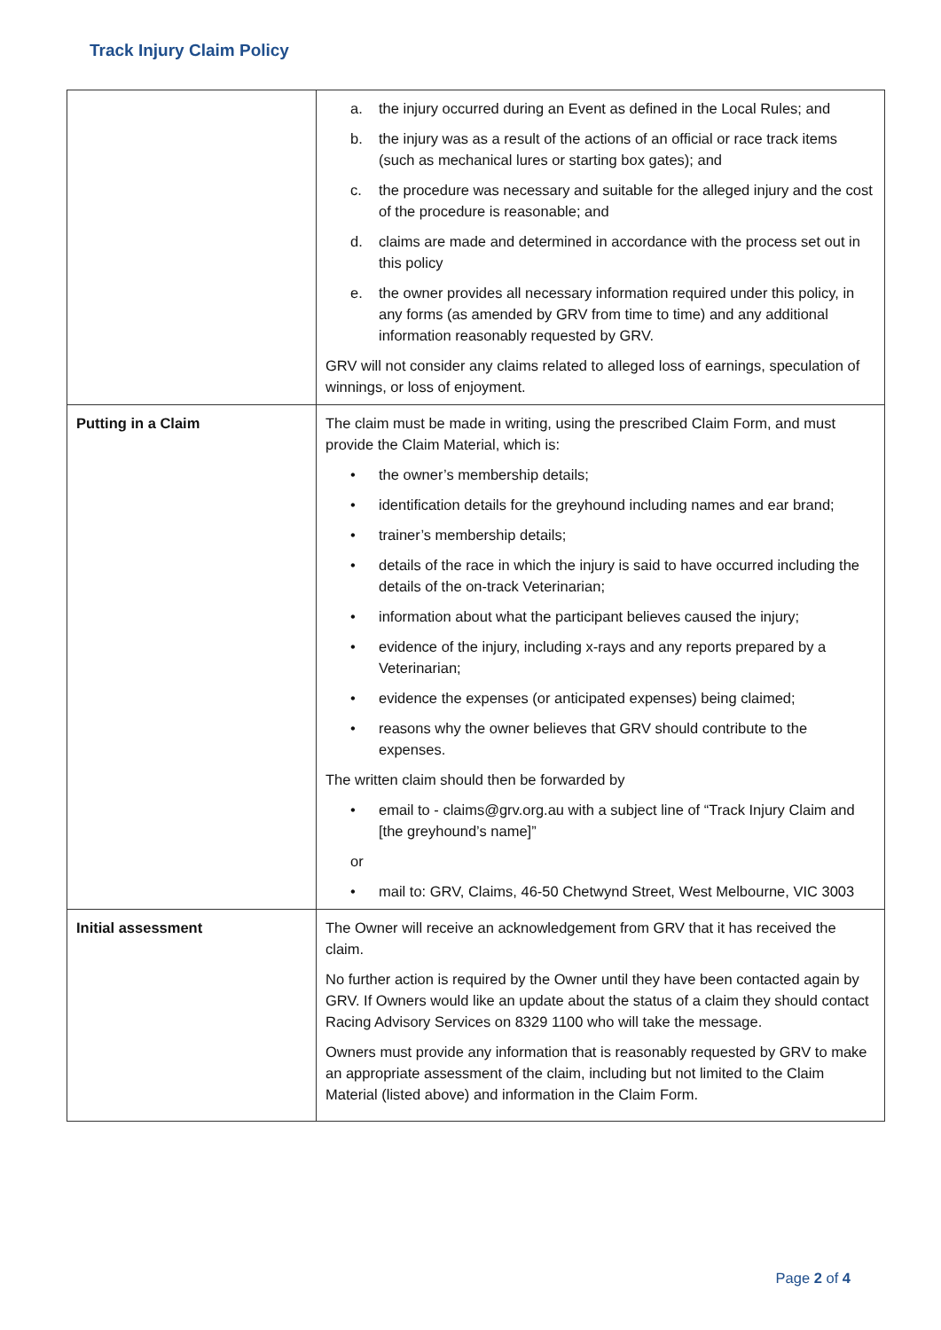Track Injury Claim Policy
| | a. the injury occurred during an Event as defined in the Local Rules; and b. the injury was as a result of the actions of an official or race track items (such as mechanical lures or starting box gates); and c. the procedure was necessary and suitable for the alleged injury and the cost of the procedure is reasonable; and d. claims are made and determined in accordance with the process set out in this policy e. the owner provides all necessary information required under this policy, in any forms (as amended by GRV from time to time) and any additional information reasonably requested by GRV. GRV will not consider any claims related to alleged loss of earnings, speculation of winnings, or loss of enjoyment. |
| Putting in a Claim | The claim must be made in writing, using the prescribed Claim Form, and must provide the Claim Material, which is: • the owner’s membership details; • identification details for the greyhound including names and ear brand; • trainer’s membership details; • details of the race in which the injury is said to have occurred including the details of the on-track Veterinarian; • information about what the participant believes caused the injury; • evidence of the injury, including x-rays and any reports prepared by a Veterinarian; • evidence the expenses (or anticipated expenses) being claimed; • reasons why the owner believes that GRV should contribute to the expenses. The written claim should then be forwarded by • email to - claims@grv.org.au with a subject line of “Track Injury Claim and [the greyhound’s name]” or • mail to: GRV, Claims, 46-50 Chetwynd Street, West Melbourne, VIC 3003 |
| Initial assessment | The Owner will receive an acknowledgement from GRV that it has received the claim. No further action is required by the Owner until they have been contacted again by GRV. If Owners would like an update about the status of a claim they should contact Racing Advisory Services on 8329 1100 who will take the message. Owners must provide any information that is reasonably requested by GRV to make an appropriate assessment of the claim, including but not limited to the Claim Material (listed above) and information in the Claim Form. |
Page 2 of 4